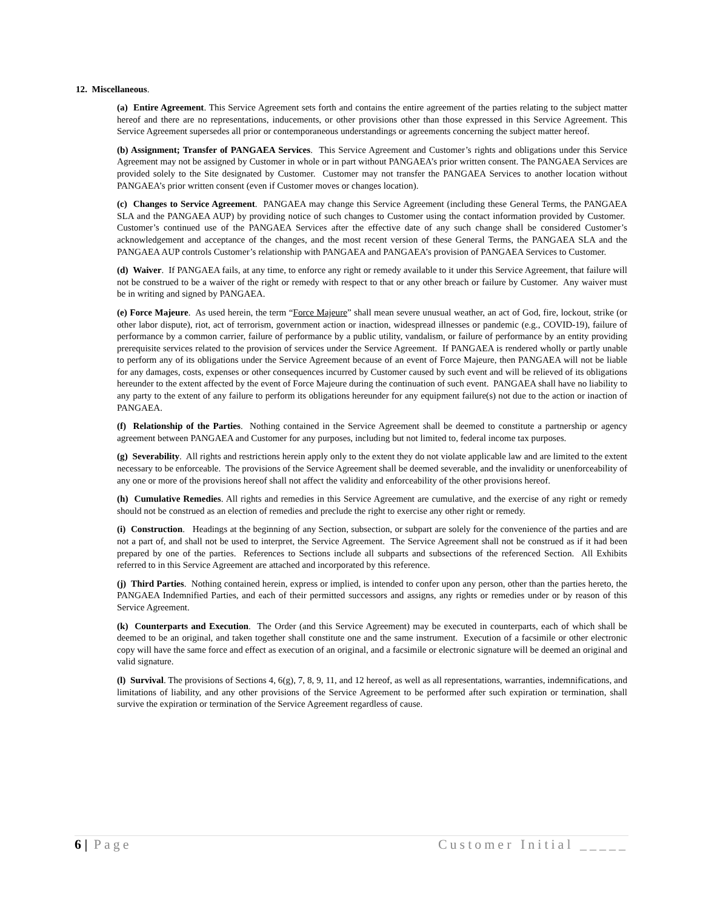12. Miscellaneous.
(a) Entire Agreement. This Service Agreement sets forth and contains the entire agreement of the parties relating to the subject matter hereof and there are no representations, inducements, or other provisions other than those expressed in this Service Agreement. This Service Agreement supersedes all prior or contemporaneous understandings or agreements concerning the subject matter hereof.
(b) Assignment; Transfer of PANGAEA Services. This Service Agreement and Customer’s rights and obligations under this Service Agreement may not be assigned by Customer in whole or in part without PANGAEA’s prior written consent. The PANGAEA Services are provided solely to the Site designated by Customer. Customer may not transfer the PANGAEA Services to another location without PANGAEA’s prior written consent (even if Customer moves or changes location).
(c) Changes to Service Agreement. PANGAEA may change this Service Agreement (including these General Terms, the PANGAEA SLA and the PANGAEA AUP) by providing notice of such changes to Customer using the contact information provided by Customer. Customer’s continued use of the PANGAEA Services after the effective date of any such change shall be considered Customer’s acknowledgement and acceptance of the changes, and the most recent version of these General Terms, the PANGAEA SLA and the PANGAEA AUP controls Customer’s relationship with PANGAEA and PANGAEA’s provision of PANGAEA Services to Customer.
(d) Waiver. If PANGAEA fails, at any time, to enforce any right or remedy available to it under this Service Agreement, that failure will not be construed to be a waiver of the right or remedy with respect to that or any other breach or failure by Customer. Any waiver must be in writing and signed by PANGAEA.
(e) Force Majeure. As used herein, the term “Force Majeure” shall mean severe unusual weather, an act of God, fire, lockout, strike (or other labor dispute), riot, act of terrorism, government action or inaction, widespread illnesses or pandemic (e.g., COVID-19), failure of performance by a common carrier, failure of performance by a public utility, vandalism, or failure of performance by an entity providing prerequisite services related to the provision of services under the Service Agreement. If PANGAEA is rendered wholly or partly unable to perform any of its obligations under the Service Agreement because of an event of Force Majeure, then PANGAEA will not be liable for any damages, costs, expenses or other consequences incurred by Customer caused by such event and will be relieved of its obligations hereunder to the extent affected by the event of Force Majeure during the continuation of such event. PANGAEA shall have no liability to any party to the extent of any failure to perform its obligations hereunder for any equipment failure(s) not due to the action or inaction of PANGAEA.
(f) Relationship of the Parties. Nothing contained in the Service Agreement shall be deemed to constitute a partnership or agency agreement between PANGAEA and Customer for any purposes, including but not limited to, federal income tax purposes.
(g) Severability. All rights and restrictions herein apply only to the extent they do not violate applicable law and are limited to the extent necessary to be enforceable. The provisions of the Service Agreement shall be deemed severable, and the invalidity or unenforceability of any one or more of the provisions hereof shall not affect the validity and enforceability of the other provisions hereof.
(h) Cumulative Remedies. All rights and remedies in this Service Agreement are cumulative, and the exercise of any right or remedy should not be construed as an election of remedies and preclude the right to exercise any other right or remedy.
(i) Construction. Headings at the beginning of any Section, subsection, or subpart are solely for the convenience of the parties and are not a part of, and shall not be used to interpret, the Service Agreement. The Service Agreement shall not be construed as if it had been prepared by one of the parties. References to Sections include all subparts and subsections of the referenced Section. All Exhibits referred to in this Service Agreement are attached and incorporated by this reference.
(j) Third Parties. Nothing contained herein, express or implied, is intended to confer upon any person, other than the parties hereto, the PANGAEA Indemnified Parties, and each of their permitted successors and assigns, any rights or remedies under or by reason of this Service Agreement.
(k) Counterparts and Execution. The Order (and this Service Agreement) may be executed in counterparts, each of which shall be deemed to be an original, and taken together shall constitute one and the same instrument. Execution of a facsimile or other electronic copy will have the same force and effect as execution of an original, and a facsimile or electronic signature will be deemed an original and valid signature.
(l) Survival. The provisions of Sections 4, 6(g), 7, 8, 9, 11, and 12 hereof, as well as all representations, warranties, indemnifications, and limitations of liability, and any other provisions of the Service Agreement to be performed after such expiration or termination, shall survive the expiration or termination of the Service Agreement regardless of cause.
6 | Page Customer Initial _____